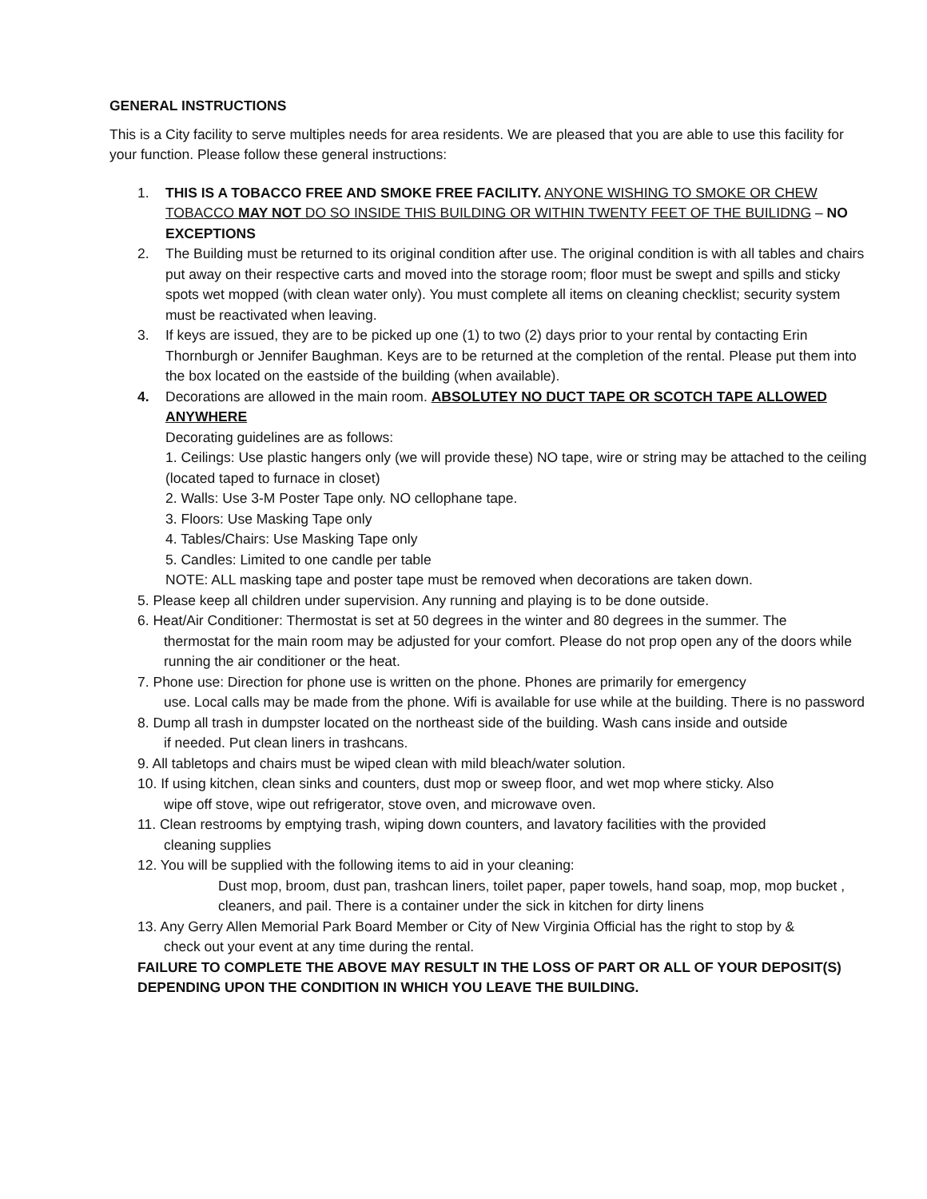GENERAL INSTRUCTIONS
This is a City facility to serve multiples needs for area residents. We are pleased that you are able to use this facility for your function. Please follow these general instructions:
1. THIS IS A TOBACCO FREE AND SMOKE FREE FACILITY. ANYONE WISHING TO SMOKE OR CHEW TOBACCO MAY NOT DO SO INSIDE THIS BUILDING OR WITHIN TWENTY FEET OF THE BUILIDNG – NO EXCEPTIONS
2. The Building must be returned to its original condition after use. The original condition is with all tables and chairs put away on their respective carts and moved into the storage room; floor must be swept and spills and sticky spots wet mopped (with clean water only). You must complete all items on cleaning checklist; security system must be reactivated when leaving.
3. If keys are issued, they are to be picked up one (1) to two (2) days prior to your rental by contacting Erin Thornburgh or Jennifer Baughman. Keys are to be returned at the completion of the rental. Please put them into the box located on the eastside of the building (when available).
4. Decorations are allowed in the main room. ABSOLUTEY NO DUCT TAPE OR SCOTCH TAPE ALLOWED ANYWHERE
Decorating guidelines are as follows:
1. Ceilings: Use plastic hangers only (we will provide these) NO tape, wire or string may be attached to the ceiling (located taped to furnace in closet)
2. Walls: Use 3-M Poster Tape only. NO cellophane tape.
3. Floors: Use Masking Tape only
4. Tables/Chairs: Use Masking Tape only
5. Candles: Limited to one candle per table
NOTE: ALL masking tape and poster tape must be removed when decorations are taken down.
5. Please keep all children under supervision. Any running and playing is to be done outside.
6. Heat/Air Conditioner: Thermostat is set at 50 degrees in the winter and 80 degrees in the summer. The
thermostat for the main room may be adjusted for your comfort. Please do not prop open any of the doors while running the air conditioner or the heat.
7. Phone use: Direction for phone use is written on the phone. Phones are primarily for emergency
use. Local calls may be made from the phone. Wifi is available for use while at the building. There is no password
8. Dump all trash in dumpster located on the northeast side of the building. Wash cans inside and outside
if needed. Put clean liners in trashcans.
9. All tabletops and chairs must be wiped clean with mild bleach/water solution.
10. If using kitchen, clean sinks and counters, dust mop or sweep floor, and wet mop where sticky. Also
wipe off stove, wipe out refrigerator, stove oven, and microwave oven.
11. Clean restrooms by emptying trash, wiping down counters, and lavatory facilities with the provided
cleaning supplies
12. You will be supplied with the following items to aid in your cleaning:
Dust mop, broom, dust pan, trashcan liners, toilet paper, paper towels, hand soap, mop, mop bucket , cleaners, and pail. There is a container under the sick in kitchen for dirty linens
13. Any Gerry Allen Memorial Park Board Member or City of New Virginia Official has the right to stop by &
check out your event at any time during the rental.
FAILURE TO COMPLETE THE ABOVE MAY RESULT IN THE LOSS OF PART OR ALL OF YOUR DEPOSIT(S) DEPENDING UPON THE CONDITION IN WHICH YOU LEAVE THE BUILDING.